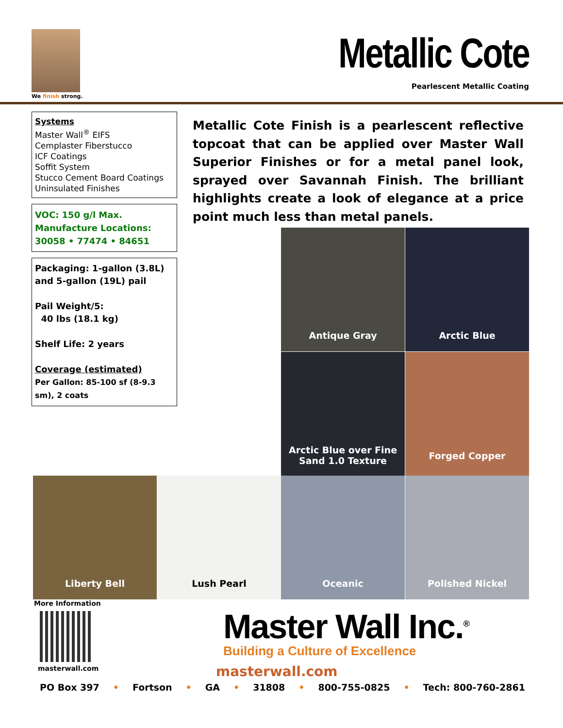We finish strong.
Metallic Cote
Pearlescent Metallic Coating
Systems
Master Wall<sup>®</sup> EIFS
Cemplaster Fiberstucco
ICF Coatings
Soffit System
Stucco Cement Board Coatings
Uninsulated Finishes
VOC: 150 g/l Max.
Manufacture Locations:
30058 • 77474 • 84651
Packaging: 1-gallon (3.8L) and 5-gallon (19L) pail
Pail Weight/5:
40 lbs (18.1 kg)
Shelf Life: 2 years
Coverage (estimated)
Per Gallon: 85-100 sf (8-9.3 sm), 2 coats
Metallic Cote Finish is a pearlescent reflective topcoat that can be applied over Master Wall Superior Finishes or for a metal panel look, sprayed over Savannah Finish. The brilliant highlights create a look of elegance at a price point much less than metal panels.
Antique Gray Arctic Blue
Arctic Blue over Fine
Sand 1.0 Texture
Forged Copper
Liberty Bell Lush Pearl Oceanic Polished Nickel
More Information
masterwall.com
Master Wall Inc.<sup>®</sup>
Building a Culture of Excellence
masterwall.com
PO Box 397 • Fortson • GA • 31808 • 800-755-0825 • Tech: 800-760-2861